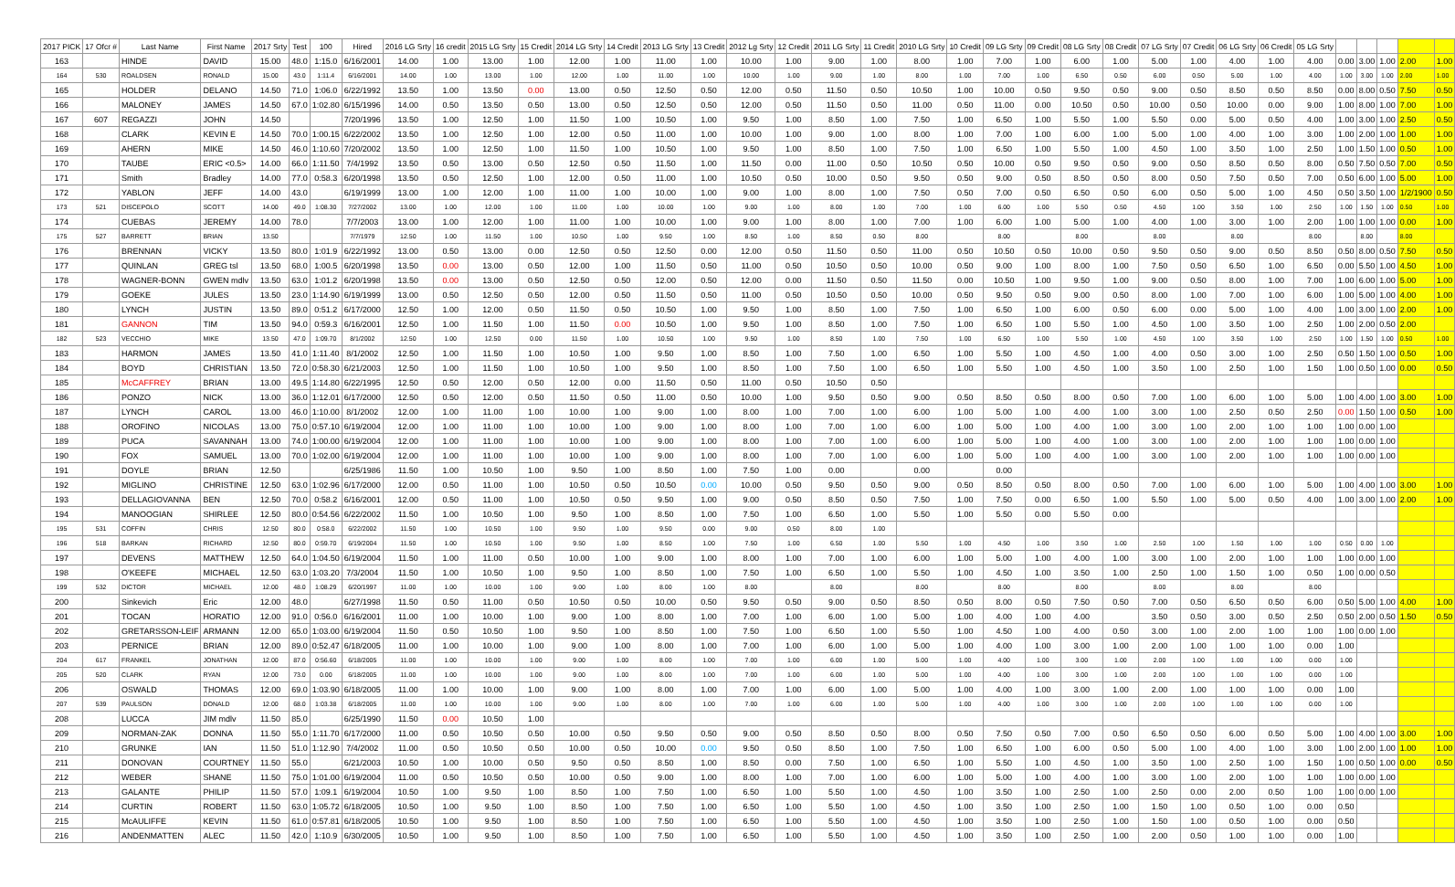| 2017 PICK | 17 Ofcr # | Last Name | First Name | 2017 Srty | Test | 100 | Hired | 2016 LG Srty | 16 credit | 2015 LG Srty | 15 Credit | 2014 LG Srty | 14 Credit | 2013 LG Srty | 13 Credit | 2012 Lg Srty | 12 Credit | 2011 LG Srty | 11 Credit | 2010 LG Srty | 10 Credit | 09 LG Srty | 09 Credit | 08 LG Srty | 08 Credit | 07 LG Srty | 07 Credit | 06 LG Srty | 06 Credit | 05 LG Srty | | | | | |
| --- | --- | --- | --- | --- | --- | --- | --- | --- | --- | --- | --- | --- | --- | --- | --- | --- | --- | --- | --- | --- | --- | --- | --- | --- | --- | --- | --- | --- | --- | --- | --- | --- | --- | --- | --- |
| 163 | | HINDE | DAVID | 15.00 | 48.0 | 1:15.0 | 6/16/2001 | 14.00 | 1.00 | 13.00 | 1.00 | 12.00 | 1.00 | 11.00 | 1.00 | 10.00 | 1.00 | 9.00 | 1.00 | 8.00 | 1.00 | 7.00 | 1.00 | 6.00 | 1.00 | 5.00 | 1.00 | 4.00 | 1.00 | 4.00 | 0.00 | 3.00 | 1.00 | 2.00 | 1.00 |
| 164 | 530 | ROALDSEN | RONALD | 15.00 | 43.0 | 1:11.4 | 6/16/2001 | 14.00 | 1.00 | 13.00 | 1.00 | 12.00 | 1.00 | 11.00 | 1.00 | 10.00 | 1.00 | 9.00 | 1.00 | 8.00 | 1.00 | 7.00 | 1.00 | 6.50 | 0.50 | 6.00 | 0.50 | 5.00 | 1.00 | 4.00 | 1.00 | 3.00 | 1.00 | 2.00 | 1.00 |
| 165 | | HOLDER | DELANO | 14.50 | 71.0 | 1:06.0 | 6/22/1992 | 13.50 | 1.00 | 13.50 | 0.00 | 13.00 | 0.50 | 12.50 | 0.50 | 12.00 | 0.50 | 11.50 | 0.50 | 10.50 | 1.00 | 10.00 | 0.50 | 9.50 | 0.50 | 9.00 | 0.50 | 8.50 | 0.50 | 8.50 | 0.00 | 8.00 | 0.50 | 7.50 | 0.50 |
| 166 | | MALONEY | JAMES | 14.50 | 67.0 | 1:02.80 | 6/15/1996 | 14.00 | 0.50 | 13.50 | 0.50 | 13.00 | 0.50 | 12.50 | 0.50 | 12.00 | 0.50 | 11.50 | 0.50 | 11.00 | 0.50 | 11.00 | 0.00 | 10.50 | 0.50 | 10.00 | 0.50 | 10.00 | 0.00 | 9.00 | 1.00 | 8.00 | 1.00 | 7.00 | 1.00 |
| 167 | 607 | REGAZZI | JOHN | 14.50 | | | 7/20/1996 | 13.50 | 1.00 | 12.50 | 1.00 | 11.50 | 1.00 | 10.50 | 1.00 | 9.50 | 1.00 | 8.50 | 1.00 | 7.50 | 1.00 | 6.50 | 1.00 | 5.50 | 1.00 | 5.50 | 0.00 | 5.00 | 0.50 | 4.00 | 1.00 | 3.00 | 1.00 | 2.50 | 0.50 |
| 168 | | CLARK | KEVIN E | 14.50 | 70.0 | 1:00.15 | 6/22/2002 | 13.50 | 1.00 | 12.50 | 1.00 | 12.00 | 0.50 | 11.00 | 1.00 | 10.00 | 1.00 | 9.00 | 1.00 | 8.00 | 1.00 | 7.00 | 1.00 | 6.00 | 1.00 | 5.00 | 1.00 | 4.00 | 1.00 | 3.00 | 1.00 | 2.00 | 1.00 | 1.00 | 1.00 |
| 169 | | AHERN | MIKE | 14.50 | 46.0 | 1:10.60 | 7/20/2002 | 13.50 | 1.00 | 12.50 | 1.00 | 11.50 | 1.00 | 10.50 | 1.00 | 9.50 | 1.00 | 8.50 | 1.00 | 7.50 | 1.00 | 6.50 | 1.00 | 5.50 | 1.00 | 4.50 | 1.00 | 3.50 | 1.00 | 2.50 | 1.00 | 1.50 | 1.00 | 0.50 | 1.00 |
| 170 | | TAUBE | ERIC <0.5> | 14.00 | 66.0 | 1:11.50 | 7/4/1992 | 13.50 | 0.50 | 13.00 | 0.50 | 12.50 | 0.50 | 11.50 | 1.00 | 11.50 | 0.00 | 11.00 | 0.50 | 10.50 | 0.50 | 10.00 | 0.50 | 9.50 | 0.50 | 9.00 | 0.50 | 8.50 | 0.50 | 8.00 | 0.50 | 7.50 | 0.50 | 7.00 | 0.50 |
| 171 | | Smith | Bradley | 14.00 | 77.0 | 0:58.3 | 6/20/1998 | 13.50 | 0.50 | 12.50 | 1.00 | 12.00 | 0.50 | 11.00 | 1.00 | 10.50 | 0.50 | 10.00 | 0.50 | 9.50 | 0.50 | 9.00 | 0.50 | 8.50 | 0.50 | 8.00 | 0.50 | 7.50 | 0.50 | 7.00 | 0.50 | 6.00 | 1.00 | 5.00 | 1.00 |
| 172 | | YABLON | JEFF | 14.00 | 43.0 | | 6/19/1999 | 13.00 | 1.00 | 12.00 | 1.00 | 11.00 | 1.00 | 10.00 | 1.00 | 9.00 | 1.00 | 8.00 | 1.00 | 7.50 | 0.50 | 7.00 | 0.50 | 6.50 | 0.50 | 6.00 | 0.50 | 5.00 | 1.00 | 4.50 | 0.50 | 3.50 | 1.00 | 1/2/1900 | 0.50 |
| 173 | 521 | DISCEPOLO | SCOTT | 14.00 | 49.0 | 1:08.30 | 7/27/2002 | 13.00 | 1.00 | 12.00 | 1.00 | 11.00 | 1.00 | 10.00 | 1.00 | 9.00 | 1.00 | 8.00 | 1.00 | 7.00 | 1.00 | 6.00 | 1.00 | 5.50 | 0.50 | 4.50 | 1.00 | 3.50 | 1.00 | 2.50 | 1.00 | 1.50 | 1.00 | 0.50 | 1.00 |
| 174 | | CUEBAS | JEREMY | 14.00 | 78.0 | | 7/7/2003 | 13.00 | 1.00 | 12.00 | 1.00 | 11.00 | 1.00 | 10.00 | 1.00 | 9.00 | 1.00 | 8.00 | 1.00 | 7.00 | 1.00 | 6.00 | 1.00 | 5.00 | 1.00 | 4.00 | 1.00 | 3.00 | 1.00 | 2.00 | 1.00 | 1.00 | 1.00 | 0.00 | 1.00 |
| 175 | 527 | BARRETT | BRIAN | 13.50 | | | 7/7/1979 | 12.50 | 1.00 | 11.50 | 1.00 | 10.50 | 1.00 | 9.50 | 1.00 | 8.50 | 1.00 | 8.50 | 0.50 | 8.00 | | 8.00 | | 8.00 | | 8.00 | | 8.00 | | 8.00 | | 8.00 | | 8.00 | |
| 176 | | BRENNAN | VICKY | 13.50 | 80.0 | 1:01.9 | 6/22/1992 | 13.00 | 0.50 | 13.00 | 0.00 | 12.50 | 0.50 | 12.50 | 0.00 | 12.00 | 0.50 | 11.50 | 0.50 | 11.00 | 0.50 | 10.50 | 0.50 | 10.00 | 0.50 | 9.50 | 0.50 | 9.00 | 0.50 | 8.50 | 0.50 | 8.00 | 0.50 | 7.50 | 0.50 |
| 177 | | QUINLAN | GREG tsl | 13.50 | 68.0 | 1:00.5 | 6/20/1998 | 13.50 | 0.00 | 13.00 | 0.50 | 12.00 | 1.00 | 11.50 | 0.50 | 11.00 | 0.50 | 10.50 | 0.50 | 10.00 | 0.50 | 9.00 | 1.00 | 8.00 | 1.00 | 7.50 | 0.50 | 6.50 | 1.00 | 6.50 | 0.00 | 5.50 | 1.00 | 4.50 | 1.00 |
| 178 | | WAGNER-BONN | GWEN mdlv | 13.50 | 63.0 | 1:01.2 | 6/20/1998 | 13.50 | 0.00 | 13.00 | 0.50 | 12.50 | 0.50 | 12.00 | 0.50 | 12.00 | 0.00 | 11.50 | 0.50 | 11.50 | 0.00 | 10.50 | 1.00 | 9.50 | 1.00 | 9.00 | 0.50 | 8.00 | 1.00 | 7.00 | 1.00 | 6.00 | 1.00 | 5.00 | 1.00 |
| 179 | | GOEKE | JULES | 13.50 | 23.0 | 1:14.90 | 6/19/1999 | 13.00 | 0.50 | 12.50 | 0.50 | 12.00 | 0.50 | 11.50 | 0.50 | 11.00 | 0.50 | 10.50 | 0.50 | 10.00 | 0.50 | 9.50 | 0.50 | 9.00 | 0.50 | 8.00 | 1.00 | 7.00 | 1.00 | 6.00 | 1.00 | 5.00 | 1.00 | 4.00 | 1.00 |
| 180 | | LYNCH | JUSTIN | 13.50 | 89.0 | 0:51.2 | 6/17/2000 | 12.50 | 1.00 | 12.00 | 0.50 | 11.50 | 0.50 | 10.50 | 1.00 | 9.50 | 1.00 | 8.50 | 1.00 | 7.50 | 1.00 | 6.50 | 1.00 | 6.00 | 0.50 | 6.00 | 0.00 | 5.00 | 1.00 | 4.00 | 1.00 | 3.00 | 1.00 | 2.00 | 1.00 |
| 181 | | GANNON | TIM | 13.50 | 94.0 | 0:59.3 | 6/16/2001 | 12.50 | 1.00 | 11.50 | 1.00 | 11.50 | 0.00 | 10.50 | 1.00 | 9.50 | 1.00 | 8.50 | 1.00 | 7.50 | 1.00 | 6.50 | 1.00 | 5.50 | 1.00 | 4.50 | 1.00 | 3.50 | 1.00 | 2.50 | 1.00 | 2.00 | 0.50 | 2.00 | |
| 182 | 523 | VECCHIO | MIKE | 13.50 | 47.0 | 1:09.70 | 8/1/2002 | 12.50 | 1.00 | 12.50 | 0.00 | 11.50 | 1.00 | 10.50 | 1.00 | 9.50 | 1.00 | 8.50 | 1.00 | 7.50 | 1.00 | 6.50 | 1.00 | 5.50 | 1.00 | 4.50 | 1.00 | 3.50 | 1.00 | 2.50 | 1.00 | 1.50 | 1.00 | 0.50 | 1.00 |
| 183 | | HARMON | JAMES | 13.50 | 41.0 | 1:11.40 | 8/1/2002 | 12.50 | 1.00 | 11.50 | 1.00 | 10.50 | 1.00 | 9.50 | 1.00 | 8.50 | 1.00 | 7.50 | 1.00 | 6.50 | 1.00 | 5.50 | 1.00 | 4.50 | 1.00 | 4.00 | 0.50 | 3.00 | 1.00 | 2.50 | 0.50 | 1.50 | 1.00 | 0.50 | 1.00 |
| 184 | | BOYD | CHRISTIAN | 13.50 | 72.0 | 0:58.30 | 6/21/2003 | 12.50 | 1.00 | 11.50 | 1.00 | 10.50 | 1.00 | 9.50 | 1.00 | 8.50 | 1.00 | 7.50 | 1.00 | 6.50 | 1.00 | 5.50 | 1.00 | 4.50 | 1.00 | 3.50 | 1.00 | 2.50 | 1.00 | 1.50 | 1.00 | 0.50 | 1.00 | 0.00 | 0.50 |
| 185 | | McCAFFREY | BRIAN | 13.00 | 49.5 | 1:14.80 | 6/22/1995 | 12.50 | 0.50 | 12.00 | 0.50 | 12.00 | 0.00 | 11.50 | 0.50 | 11.00 | 0.50 | 10.50 | 0.50 | | | | | | | | | | | | | | | | |
| 186 | | PONZO | NICK | 13.00 | 36.0 | 1:12.01 | 6/17/2000 | 12.50 | 0.50 | 12.00 | 0.50 | 11.50 | 0.50 | 11.00 | 0.50 | 10.00 | 1.00 | 9.50 | 0.50 | 9.00 | 0.50 | 8.50 | 0.50 | 8.00 | 0.50 | 7.00 | 1.00 | 6.00 | 1.00 | 5.00 | 1.00 | 4.00 | 1.00 | 3.00 | 1.00 |
| 187 | | LYNCH | CAROL | 13.00 | 46.0 | 1:10.00 | 8/1/2002 | 12.00 | 1.00 | 11.00 | 1.00 | 10.00 | 1.00 | 9.00 | 1.00 | 8.00 | 1.00 | 7.00 | 1.00 | 6.00 | 1.00 | 5.00 | 1.00 | 4.00 | 1.00 | 3.00 | 1.00 | 2.50 | 0.50 | 2.50 | 0.00 | 1.50 | 1.00 | 0.50 | 1.00 |
| 188 | | OROFINO | NICOLAS | 13.00 | 75.0 | 0:57.10 | 6/19/2004 | 12.00 | 1.00 | 11.00 | 1.00 | 10.00 | 1.00 | 9.00 | 1.00 | 8.00 | 1.00 | 7.00 | 1.00 | 6.00 | 1.00 | 5.00 | 1.00 | 4.00 | 1.00 | 3.00 | 1.00 | 2.00 | 1.00 | 1.00 | 1.00 | 0.00 | 1.00 | | |
| 189 | | PUCA | SAVANNAH | 13.00 | 74.0 | 1:00.00 | 6/19/2004 | 12.00 | 1.00 | 11.00 | 1.00 | 10.00 | 1.00 | 9.00 | 1.00 | 8.00 | 1.00 | 7.00 | 1.00 | 6.00 | 1.00 | 5.00 | 1.00 | 4.00 | 1.00 | 3.00 | 1.00 | 2.00 | 1.00 | 1.00 | 1.00 | 0.00 | 1.00 | | |
| 190 | | FOX | SAMUEL | 13.00 | 70.0 | 1:02.00 | 6/19/2004 | 12.00 | 1.00 | 11.00 | 1.00 | 10.00 | 1.00 | 9.00 | 1.00 | 8.00 | 1.00 | 7.00 | 1.00 | 6.00 | 1.00 | 5.00 | 1.00 | 4.00 | 1.00 | 3.00 | 1.00 | 2.00 | 1.00 | 1.00 | 1.00 | 0.00 | 1.00 | | |
| 191 | | DOYLE | BRIAN | 12.50 | | | 6/25/1986 | 11.50 | 1.00 | 10.50 | 1.00 | 9.50 | 1.00 | 8.50 | 1.00 | 7.50 | 1.00 | 0.00 | | 0.00 | | 0.00 | | | | | | | | | | | | | |
| 192 | | MIGLINO | CHRISTINE | 12.50 | 63.0 | 1:02.96 | 6/17/2000 | 12.00 | 0.50 | 11.00 | 1.00 | 10.50 | 0.50 | 10.50 | 0.00 | 10.00 | 0.50 | 9.50 | 0.50 | 9.00 | 0.50 | 8.50 | 0.50 | 8.00 | 0.50 | 7.00 | 1.00 | 6.00 | 1.00 | 5.00 | 1.00 | 4.00 | 1.00 | 3.00 | 1.00 |
| 193 | | DELLAGIOVANNA | BEN | 12.50 | 70.0 | 0:58.2 | 6/16/2001 | 12.00 | 0.50 | 11.00 | 1.00 | 10.50 | 0.50 | 9.50 | 1.00 | 9.00 | 0.50 | 8.50 | 0.50 | 7.50 | 1.00 | 7.50 | 0.00 | 6.50 | 1.00 | 5.50 | 1.00 | 5.00 | 0.50 | 4.00 | 1.00 | 3.00 | 1.00 | 2.00 | 1.00 |
| 194 | | MANOOGIAN | SHIRLEE | 12.50 | 80.0 | 0:54.56 | 6/22/2002 | 11.50 | 1.00 | 10.50 | 1.00 | 9.50 | 1.00 | 8.50 | 1.00 | 7.50 | 1.00 | 6.50 | 1.00 | 5.50 | 1.00 | 5.50 | 0.00 | 5.50 | 0.00 | | | | | | | | | | |
| 195 | 531 | COFFIN | CHRIS | 12.50 | 80.0 | 0:58.0 | 6/22/2002 | 11.50 | 1.00 | 10.50 | 1.00 | 9.50 | 1.00 | 9.50 | 0.00 | 9.00 | 0.50 | 8.00 | 1.00 | | | | | | | | | | | | | | | | |
| 196 | 518 | BARKAN | RICHARD | 12.50 | 80.0 | 0:59.70 | 6/19/2004 | 11.50 | 1.00 | 10.50 | 1.00 | 9.50 | 1.00 | 8.50 | 1.00 | 7.50 | 1.00 | 6.50 | 1.00 | 5.50 | 1.00 | 4.50 | 1.00 | 3.50 | 1.00 | 2.50 | 1.00 | 1.50 | 1.00 | 1.00 | 0.50 | 0.00 | 1.00 | | |
| 197 | | DEVENS | MATTHEW | 12.50 | 64.0 | 1:04.50 | 6/19/2004 | 11.50 | 1.00 | 11.00 | 0.50 | 10.00 | 1.00 | 9.00 | 1.00 | 8.00 | 1.00 | 7.00 | 1.00 | 6.00 | 1.00 | 5.00 | 1.00 | 4.00 | 1.00 | 3.00 | 1.00 | 2.00 | 1.00 | 1.00 | 1.00 | 0.00 | 1.00 | | |
| 198 | | O'KEEFE | MICHAEL | 12.50 | 63.0 | 1:03.20 | 7/3/2004 | 11.50 | 1.00 | 10.50 | 1.00 | 9.50 | 1.00 | 8.50 | 1.00 | 7.50 | 1.00 | 6.50 | 1.00 | 5.50 | 1.00 | 4.50 | 1.00 | 3.50 | 1.00 | 2.50 | 1.00 | 1.50 | 1.00 | 0.50 | 1.00 | 0.00 | 0.50 | | |
| 199 | 532 | DICTOR | MICHAEL | 12.00 | 48.0 | 1:08.29 | 6/20/1997 | 11.00 | 1.00 | 10.00 | 1.00 | 9.00 | 1.00 | 8.00 | 1.00 | 8.00 | | 8.00 | | 8.00 | | 8.00 | | 8.00 | | 8.00 | | 8.00 | | 8.00 | | | | | |
| 200 | | Sinkevich | Eric | 12.00 | 48.0 | | 6/27/1998 | 11.50 | 0.50 | 11.00 | 0.50 | 10.50 | 0.50 | 10.00 | 0.50 | 9.50 | 0.50 | 9.00 | 0.50 | 8.50 | 0.50 | 8.00 | 0.50 | 7.50 | 0.50 | 7.00 | 0.50 | 6.50 | 0.50 | 6.00 | 0.50 | 5.00 | 1.00 | 4.00 | 1.00 |
| 201 | | TOCAN | HORATIO | 12.00 | 91.0 | 0:56.0 | 6/16/2001 | 11.00 | 1.00 | 10.00 | 1.00 | 9.00 | 1.00 | 8.00 | 1.00 | 7.00 | 1.00 | 6.00 | 1.00 | 5.00 | 1.00 | 4.00 | 1.00 | 4.00 | | 3.50 | 0.50 | 3.00 | 0.50 | 2.50 | 0.50 | 2.00 | 0.50 | 1.50 | 0.50 |
| 202 | | GRETARSSON-LEIF | ARMANN | 12.00 | 65.0 | 1:03.00 | 6/19/2004 | 11.50 | 0.50 | 10.50 | 1.00 | 9.50 | 1.00 | 8.50 | 1.00 | 7.50 | 1.00 | 6.50 | 1.00 | 5.50 | 1.00 | 4.50 | 1.00 | 4.00 | 0.50 | 3.00 | 1.00 | 2.00 | 1.00 | 1.00 | 1.00 | 0.00 | 1.00 | | |
| 203 | | PERNICE | BRIAN | 12.00 | 89.0 | 0:52.47 | 6/18/2005 | 11.00 | 1.00 | 10.00 | 1.00 | 9.00 | 1.00 | 8.00 | 1.00 | 7.00 | 1.00 | 6.00 | 1.00 | 5.00 | 1.00 | 4.00 | 1.00 | 3.00 | 1.00 | 2.00 | 1.00 | 1.00 | 1.00 | 0.00 | 1.00 | | | | |
| 204 | 617 | FRANKEL | JONATHAN | 12.00 | 87.0 | 0:56.60 | 6/18/2005 | 11.00 | 1.00 | 10.00 | 1.00 | 9.00 | 1.00 | 8.00 | 1.00 | 7.00 | 1.00 | 6.00 | 1.00 | 5.00 | 1.00 | 4.00 | 1.00 | 3.00 | 1.00 | 2.00 | 1.00 | 1.00 | 1.00 | 0.00 | 1.00 | | | | |
| 205 | 520 | CLARK | RYAN | 12.00 | 73.0 | 0.00 | 6/18/2005 | 11.00 | 1.00 | 10.00 | 1.00 | 9.00 | 1.00 | 8.00 | 1.00 | 7.00 | 1.00 | 6.00 | 1.00 | 5.00 | 1.00 | 4.00 | 1.00 | 3.00 | 1.00 | 2.00 | 1.00 | 1.00 | 1.00 | 0.00 | 1.00 | | | | |
| 206 | | OSWALD | THOMAS | 12.00 | 69.0 | 1:03.90 | 6/18/2005 | 11.00 | 1.00 | 10.00 | 1.00 | 9.00 | 1.00 | 8.00 | 1.00 | 7.00 | 1.00 | 6.00 | 1.00 | 5.00 | 1.00 | 4.00 | 1.00 | 3.00 | 1.00 | 2.00 | 1.00 | 1.00 | 1.00 | 0.00 | 1.00 | | | | |
| 207 | 539 | PAULSON | DONALD | 12.00 | 68.0 | 1:03.38 | 6/18/2005 | 11.00 | 1.00 | 10.00 | 1.00 | 9.00 | 1.00 | 8.00 | 1.00 | 7.00 | 1.00 | 6.00 | 1.00 | 5.00 | 1.00 | 4.00 | 1.00 | 3.00 | 1.00 | 2.00 | 1.00 | 1.00 | 1.00 | 0.00 | 1.00 | | | | |
| 208 | | LUCCA | JIM mdlv | 11.50 | 85.0 | | 6/25/1990 | 11.50 | 0.00 | 10.50 | 1.00 | | | | | | | | | | | | | | | | | | | | | | | | |
| 209 | | NORMAN-ZAK | DONNA | 11.50 | 55.0 | 1:11.70 | 6/17/2000 | 11.00 | 0.50 | 10.50 | 0.50 | 10.00 | 0.50 | 9.50 | 0.50 | 9.00 | 0.50 | 8.50 | 0.50 | 8.00 | 0.50 | 7.50 | 0.50 | 7.00 | 0.50 | 6.50 | 0.50 | 6.00 | 0.50 | 5.00 | 1.00 | 4.00 | 1.00 | 3.00 | 1.00 |
| 210 | | GRUNKE | IAN | 11.50 | 51.0 | 1:12.90 | 7/4/2002 | 11.00 | 0.50 | 10.50 | 0.50 | 10.00 | 0.50 | 10.00 | 0.00 | 9.50 | 0.50 | 8.50 | 1.00 | 7.50 | 1.00 | 6.50 | 1.00 | 6.00 | 0.50 | 5.00 | 1.00 | 4.00 | 1.00 | 3.00 | 1.00 | 2.00 | 1.00 | 1.00 | 1.00 |
| 211 | | DONOVAN | COURTNEY | 11.50 | 55.0 | | 6/21/2003 | 10.50 | 1.00 | 10.00 | 0.50 | 9.50 | 0.50 | 8.50 | 1.00 | 8.50 | 0.00 | 7.50 | 1.00 | 6.50 | 1.00 | 5.50 | 1.00 | 4.50 | 1.00 | 3.50 | 1.00 | 2.50 | 1.00 | 1.50 | 1.00 | 0.50 | 1.00 | 0.00 | 0.50 |
| 212 | | WEBER | SHANE | 11.50 | 75.0 | 1:01.00 | 6/19/2004 | 11.00 | 0.50 | 10.50 | 0.50 | 10.00 | 0.50 | 9.00 | 1.00 | 8.00 | 1.00 | 7.00 | 1.00 | 6.00 | 1.00 | 5.00 | 1.00 | 4.00 | 1.00 | 3.00 | 1.00 | 2.00 | 1.00 | 1.00 | 1.00 | 0.00 | 1.00 | | |
| 213 | | GALANTE | PHILIP | 11.50 | 57.0 | 1:09.1 | 6/19/2004 | 10.50 | 1.00 | 9.50 | 1.00 | 8.50 | 1.00 | 7.50 | 1.00 | 6.50 | 1.00 | 5.50 | 1.00 | 4.50 | 1.00 | 3.50 | 1.00 | 2.50 | 1.00 | 2.50 | 0.00 | 2.00 | 0.50 | 1.00 | 1.00 | 0.00 | 1.00 | | |
| 214 | | CURTIN | ROBERT | 11.50 | 63.0 | 1:05.72 | 6/18/2005 | 10.50 | 1.00 | 9.50 | 1.00 | 8.50 | 1.00 | 7.50 | 1.00 | 6.50 | 1.00 | 5.50 | 1.00 | 4.50 | 1.00 | 3.50 | 1.00 | 2.50 | 1.00 | 1.50 | 1.00 | 0.50 | 1.00 | 0.00 | 0.50 | | | | |
| 215 | | McAULIFFE | KEVIN | 11.50 | 61.0 | 0:57.81 | 6/18/2005 | 10.50 | 1.00 | 9.50 | 1.00 | 8.50 | 1.00 | 7.50 | 1.00 | 6.50 | 1.00 | 5.50 | 1.00 | 4.50 | 1.00 | 3.50 | 1.00 | 2.50 | 1.00 | 1.50 | 1.00 | 0.50 | 1.00 | 0.00 | 0.50 | | | | |
| 216 | | ANDENMATTEN | ALEC | 11.50 | 42.0 | 1:10.9 | 6/30/2005 | 10.50 | 1.00 | 9.50 | 1.00 | 8.50 | 1.00 | 7.50 | 1.00 | 6.50 | 1.00 | 5.50 | 1.00 | 4.50 | 1.00 | 3.50 | 1.00 | 2.50 | 1.00 | 2.00 | 0.50 | 1.00 | 1.00 | 0.00 | 1.00 | | | | |